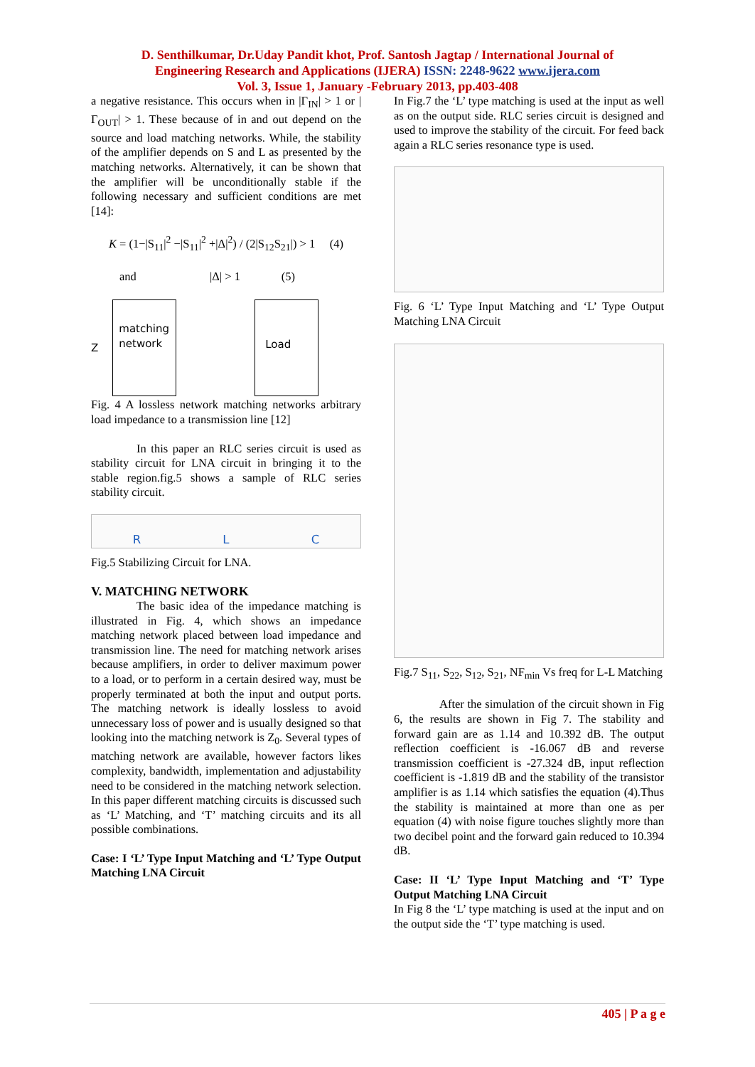D. Senthilkumar, Dr.Uday Pandit khot, Prof. Santosh Jagtap / International Journal of
Engineering Research and Applications (IJERA) ISSN: 2248-9622 www.ijera.com
Vol. 3, Issue 1, January -February 2013, pp.403-408
a negative resistance. This occurs when in |Γ<sub>IN</sub>| > 1 or |Γ<sub>OUT</sub>| > 1. These because of in and out depend on the source and load matching networks. While, the stability of the amplifier depends on S and L as presented by the matching networks. Alternatively, it can be shown that the amplifier will be unconditionally stable if the following necessary and sufficient conditions are met [14]:
K = (1−|S<sub>11</sub>|<sup>2</sup> −|S<sub>11</sub>|<sup>2</sup> +|Δ|<sup>2</sup>) / (2|S<sub>12</sub>S<sub>21</sub>|) > 1 (4)
and |Δ| > 1 (5)
Z
matching network
Load
Fig. 4 A lossless network matching networks arbitrary load impedance to a transmission line [12]
In this paper an RLC series circuit is used as stability circuit for LNA circuit in bringing it to the stable region.fig.5 shows a sample of RLC series stability circuit.
R L C
Fig.5 Stabilizing Circuit for LNA.
V. MATCHING NETWORK
The basic idea of the impedance matching is illustrated in Fig. 4, which shows an impedance matching network placed between load impedance and transmission line. The need for matching network arises because amplifiers, in order to deliver maximum power to a load, or to perform in a certain desired way, must be properly terminated at both the input and output ports. The matching network is ideally lossless to avoid unnecessary loss of power and is usually designed so that looking into the matching network is Z<sub>0</sub>. Several types of matching network are available, however factors likes complexity, bandwidth, implementation and adjustability need to be considered in the matching network selection. In this paper different matching circuits is discussed such as ‘L’ Matching, and ‘T’ matching circuits and its all possible combinations.
Case: I ‘L’ Type Input Matching and ‘L’ Type Output Matching LNA Circuit
In Fig.7 the ‘L’ type matching is used at the input as well as on the output side. RLC series circuit is designed and used to improve the stability of the circuit. For feed back again a RLC series resonance type is used.
Fig. 6 ‘L’ Type Input Matching and ‘L’ Type Output Matching LNA Circuit
Fig.7 S<sub>11</sub>, S<sub>22</sub>, S<sub>12</sub>, S<sub>21</sub>, NF<sub>min</sub> Vs freq for L-L Matching
After the simulation of the circuit shown in Fig 6, the results are shown in Fig 7. The stability and forward gain are as 1.14 and 10.392 dB. The output reflection coefficient is -16.067 dB and reverse transmission coefficient is -27.324 dB, input reflection coefficient is -1.819 dB and the stability of the transistor amplifier is as 1.14 which satisfies the equation (4).Thus the stability is maintained at more than one as per equation (4) with noise figure touches slightly more than two decibel point and the forward gain reduced to 10.394 dB.
Case: II ‘L’ Type Input Matching and ‘T’ Type Output Matching LNA Circuit
In Fig 8 the ‘L’ type matching is used at the input and on the output side the ‘T’ type matching is used.
405 | P a g e